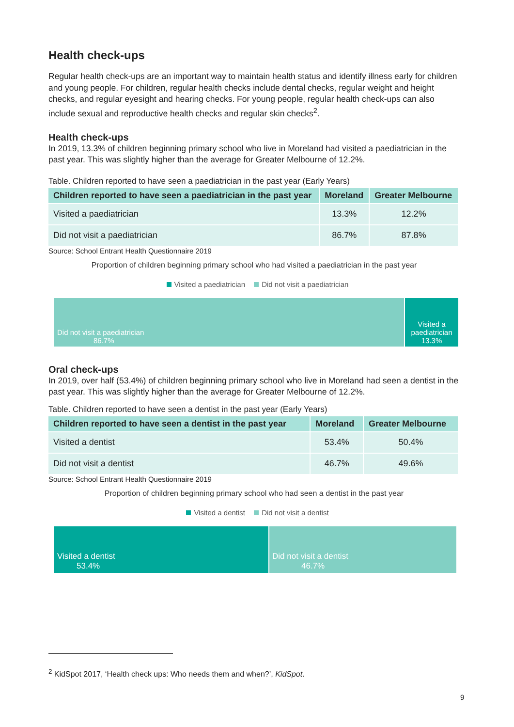Health check-ups
Regular health check-ups are an important way to maintain health status and identify illness early for children and young people. For children, regular health checks include dental checks, regular weight and height checks, and regular eyesight and hearing checks. For young people, regular health check-ups can also include sexual and reproductive health checks and regular skin checks<sup>2</sup>.
Health check-ups
In 2019, 13.3% of children beginning primary school who live in Moreland had visited a paediatrician in the past year. This was slightly higher than the average for Greater Melbourne of 12.2%.
Table. Children reported to have seen a paediatrician in the past year (Early Years)
| Children reported to have seen a paediatrician in the past year | Moreland | Greater Melbourne |
| --- | --- | --- |
| Visited a paediatrician | 13.3% | 12.2% |
| Did not visit a paediatrician | 86.7% | 87.8% |
Source: School Entrant Health Questionnaire 2019
Proportion of children beginning primary school who had visited a paediatrician in the past year
Visited a paediatrician Did not visit a paediatrician
Did not visit a paediatrician
86.7%
Visited a paediatrician
13.3%
Oral check-ups
In 2019, over half (53.4%) of children beginning primary school who live in Moreland had seen a dentist in the past year. This was slightly higher than the average for Greater Melbourne of 12.2%.
Table. Children reported to have seen a dentist in the past year (Early Years)
| Children reported to have seen a dentist in the past year | Moreland | Greater Melbourne |
| --- | --- | --- |
| Visited a dentist | 53.4% | 50.4% |
| Did not visit a dentist | 46.7% | 49.6% |
Source: School Entrant Health Questionnaire 2019
Proportion of children beginning primary school who had seen a dentist in the past year
Visited a dentist Did not visit a dentist
Visited a dentist
53.4%
Did not visit a dentist
46.7%
<sup>2</sup> KidSpot 2017, ‘Health check ups: Who needs them and when?’, KidSpot.
9